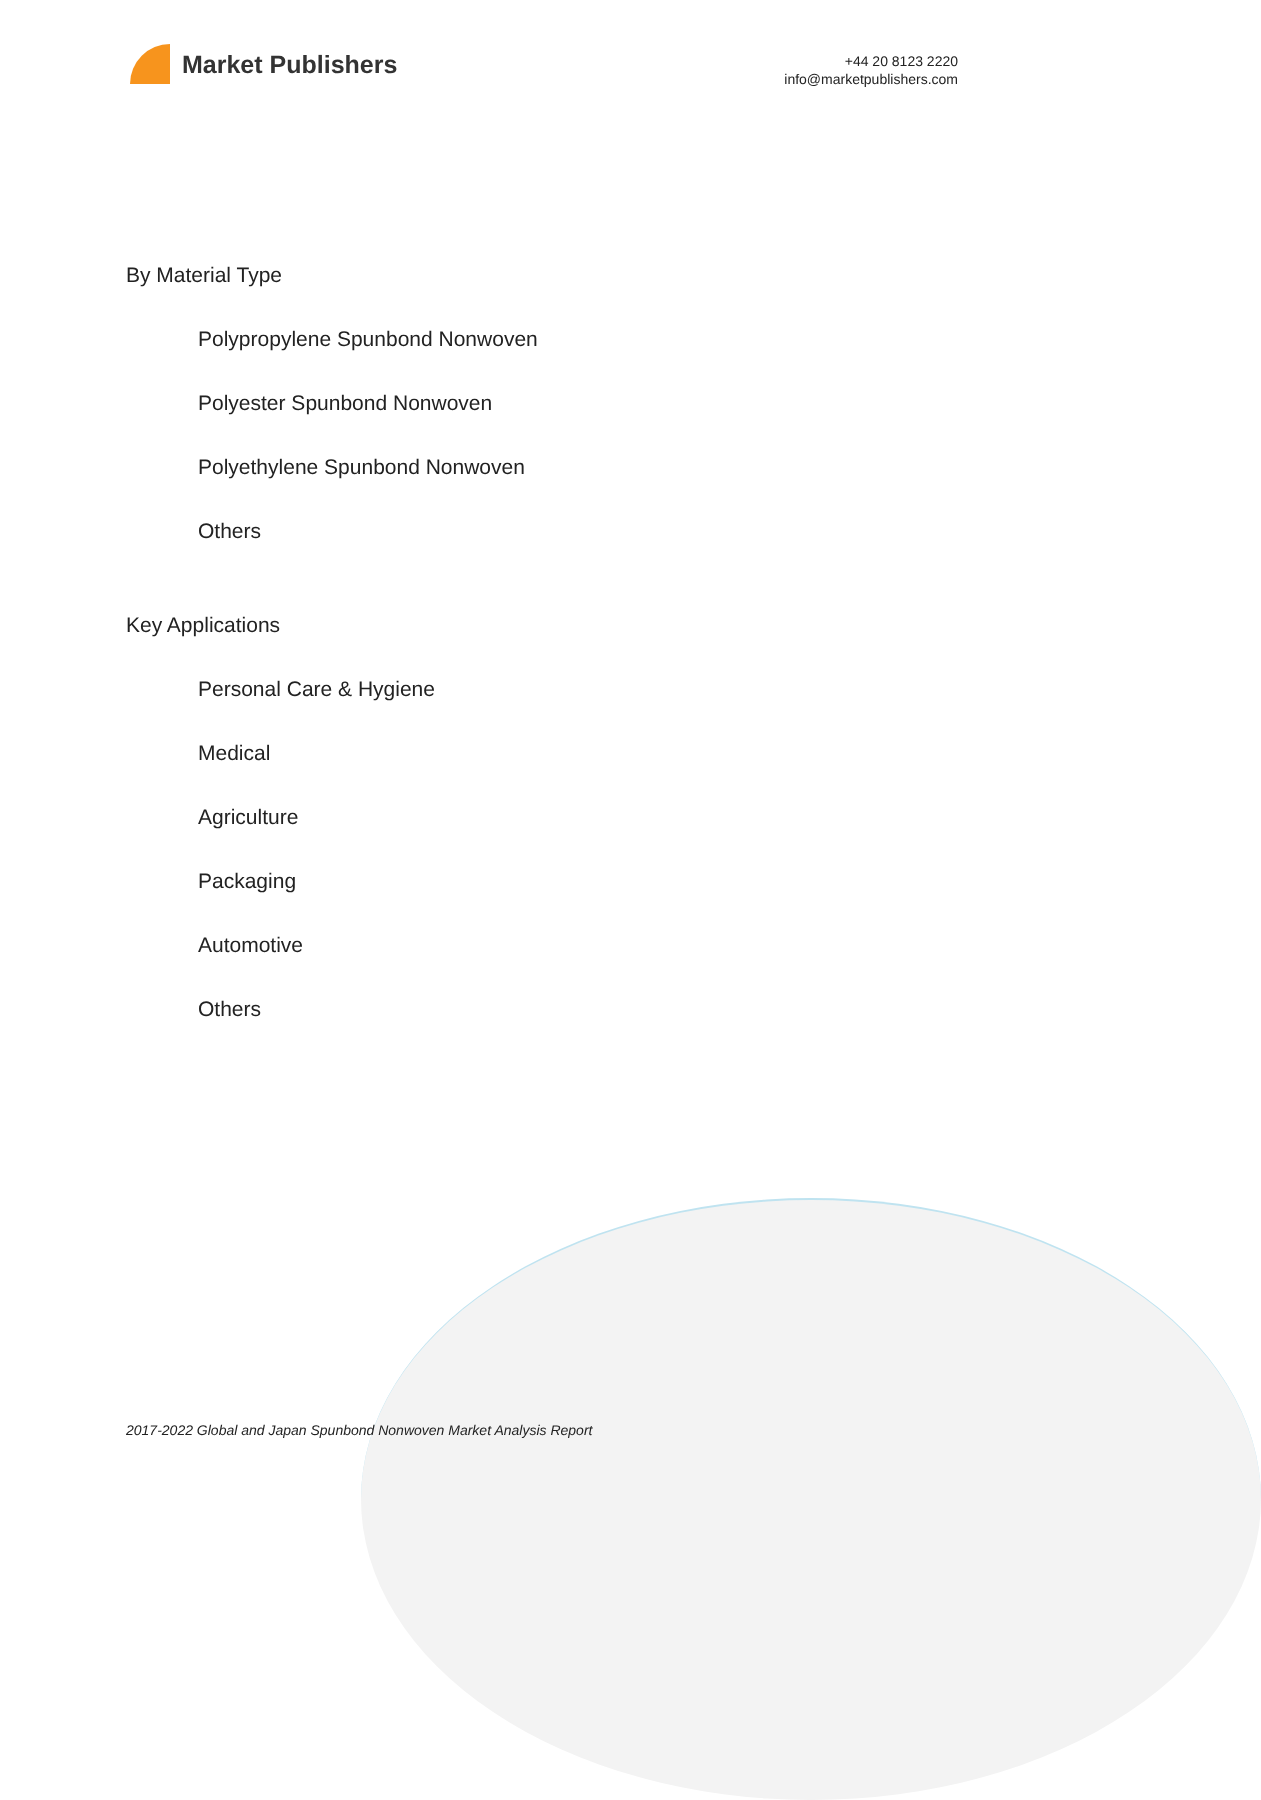Market Publishers
+44 20 8123 2220
info@marketpublishers.com
By Material Type
Polypropylene Spunbond Nonwoven
Polyester Spunbond Nonwoven
Polyethylene Spunbond Nonwoven
Others
Key Applications
Personal Care & Hygiene
Medical
Agriculture
Packaging
Automotive
Others
2017-2022 Global and Japan Spunbond Nonwoven Market Analysis Report